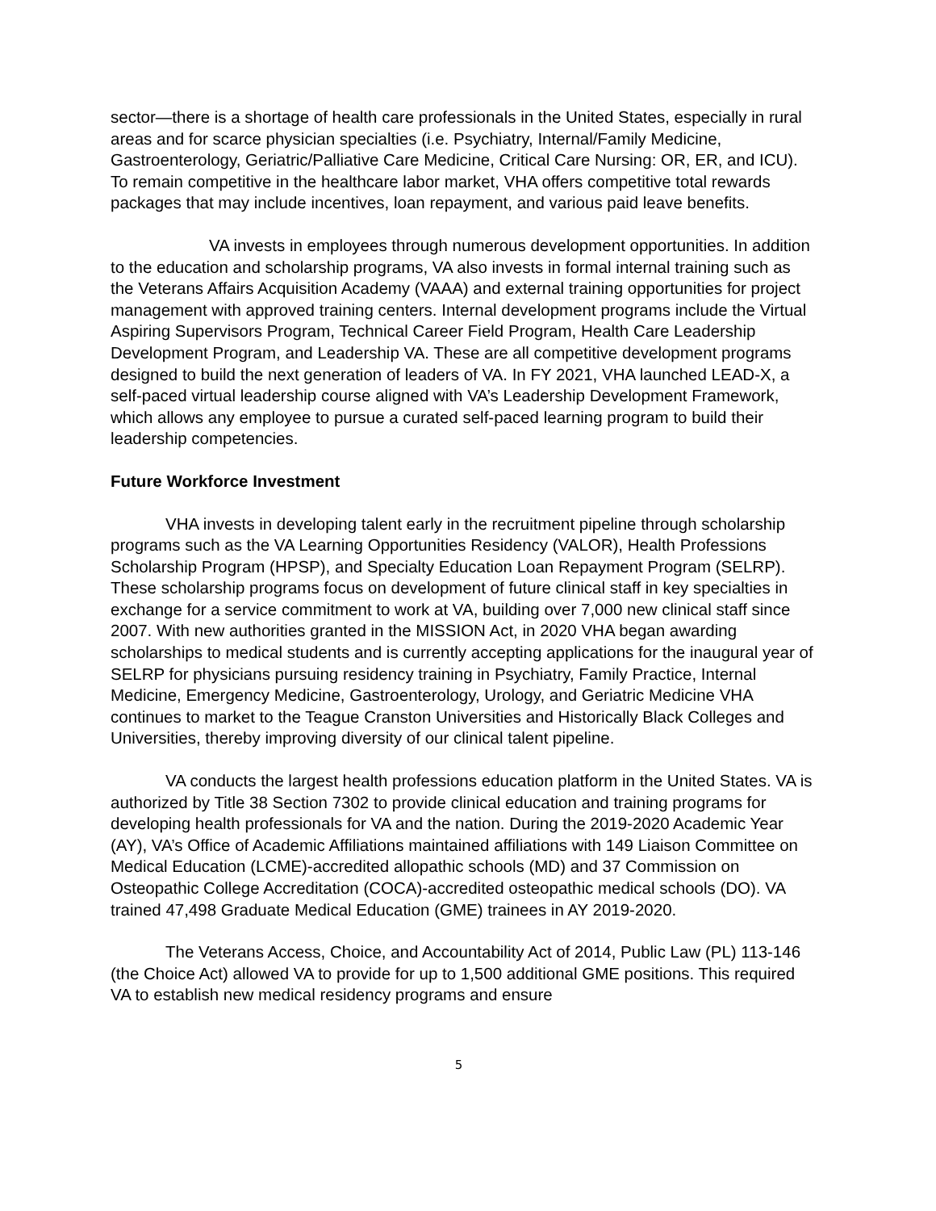sector—there is a shortage of health care professionals in the United States, especially in rural areas and for scarce physician specialties (i.e. Psychiatry, Internal/Family Medicine, Gastroenterology, Geriatric/Palliative Care Medicine, Critical Care Nursing: OR, ER, and ICU). To remain competitive in the healthcare labor market, VHA offers competitive total rewards packages that may include incentives, loan repayment, and various paid leave benefits.
VA invests in employees through numerous development opportunities. In addition to the education and scholarship programs, VA also invests in formal internal training such as the Veterans Affairs Acquisition Academy (VAAA) and external training opportunities for project management with approved training centers. Internal development programs include the Virtual Aspiring Supervisors Program, Technical Career Field Program, Health Care Leadership Development Program, and Leadership VA. These are all competitive development programs designed to build the next generation of leaders of VA. In FY 2021, VHA launched LEAD-X, a self-paced virtual leadership course aligned with VA’s Leadership Development Framework, which allows any employee to pursue a curated self-paced learning program to build their leadership competencies.
Future Workforce Investment
VHA invests in developing talent early in the recruitment pipeline through scholarship programs such as the VA Learning Opportunities Residency (VALOR), Health Professions Scholarship Program (HPSP), and Specialty Education Loan Repayment Program (SELRP). These scholarship programs focus on development of future clinical staff in key specialties in exchange for a service commitment to work at VA, building over 7,000 new clinical staff since 2007. With new authorities granted in the MISSION Act, in 2020 VHA began awarding scholarships to medical students and is currently accepting applications for the inaugural year of SELRP for physicians pursuing residency training in Psychiatry, Family Practice, Internal Medicine, Emergency Medicine, Gastroenterology, Urology, and Geriatric Medicine VHA continues to market to the Teague Cranston Universities and Historically Black Colleges and Universities, thereby improving diversity of our clinical talent pipeline.
VA conducts the largest health professions education platform in the United States. VA is authorized by Title 38 Section 7302 to provide clinical education and training programs for developing health professionals for VA and the nation. During the 2019-2020 Academic Year (AY), VA’s Office of Academic Affiliations maintained affiliations with 149 Liaison Committee on Medical Education (LCME)-accredited allopathic schools (MD) and 37 Commission on Osteopathic College Accreditation (COCA)-accredited osteopathic medical schools (DO). VA trained 47,498 Graduate Medical Education (GME) trainees in AY 2019-2020.
The Veterans Access, Choice, and Accountability Act of 2014, Public Law (PL) 113-146 (the Choice Act) allowed VA to provide for up to 1,500 additional GME positions. This required VA to establish new medical residency programs and ensure
5